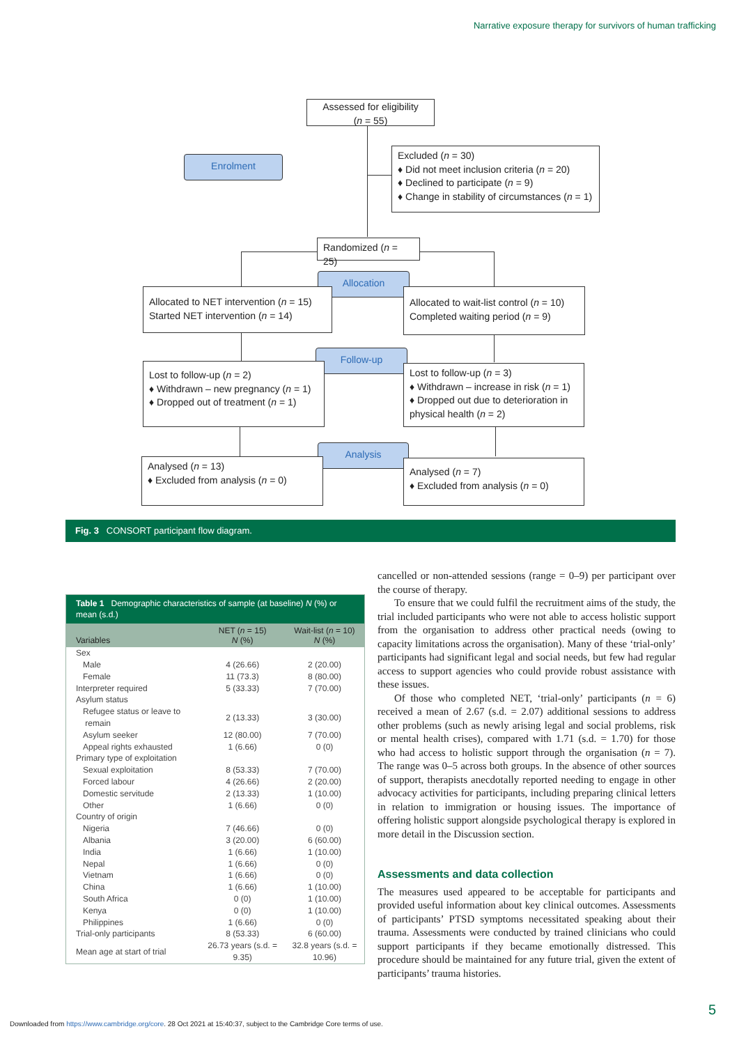Narrative exposure therapy for survivors of human trafficking
Assessed for eligibility
(n = 55)
Enrolment
Excluded (n = 30)
♦ Did not meet inclusion criteria (n = 20)
♦ Declined to participate (n = 9)
♦ Change in stability of circumstances (n = 1)
Randomized (n = 25)
Allocation
Allocated to NET intervention (n = 15)
Started NET intervention (n = 14)
Allocated to wait-list control (n = 10)
Completed waiting period (n = 9)
Follow-up
Lost to follow-up (n = 2)
♦ Withdrawn – new pregnancy (n = 1)
♦ Dropped out of treatment (n = 1)
Lost to follow-up (n = 3)
♦ Withdrawn – increase in risk (n = 1)
♦ Dropped out due to deterioration in physical health (n = 2)
Analysis
Analysed (n = 13)
♦ Excluded from analysis (n = 0)
Analysed (n = 7)
♦ Excluded from analysis (n = 0)
Fig. 3 CONSORT participant flow diagram.
Table 1 Demographic characteristics of sample (at baseline) N (%) or mean (s.d.)
| Variables | NET ( n = 15) N (%) | Wait-list ( n = 10) N (%) |
| --- | --- | --- |
| Sex | | |
| Male | 4 (26.66) | 2 (20.00) |
| Female | 11 (73.3) | 8 (80.00) |
| Interpreter required | 5 (33.33) | 7 (70.00) |
| Asylum status | | |
| Refugee status or leave to remain | 2 (13.33) | 3 (30.00) |
| Asylum seeker | 12 (80.00) | 7 (70.00) |
| Appeal rights exhausted | 1 (6.66) | 0 (0) |
| Primary type of exploitation | | |
| Sexual exploitation | 8 (53.33) | 7 (70.00) |
| Forced labour | 4 (26.66) | 2 (20.00) |
| Domestic servitude | 2 (13.33) | 1 (10.00) |
| Other | 1 (6.66) | 0 (0) |
| Country of origin | | |
| Nigeria | 7 (46.66) | 0 (0) |
| Albania | 3 (20.00) | 6 (60.00) |
| India | 1 (6.66) | 1 (10.00) |
| Nepal | 1 (6.66) | 0 (0) |
| Vietnam | 1 (6.66) | 0 (0) |
| China | 1 (6.66) | 1 (10.00) |
| South Africa | 0 (0) | 1 (10.00) |
| Kenya | 0 (0) | 1 (10.00) |
| Philippines | 1 (6.66) | 0 (0) |
| Trial-only participants | 8 (53.33) | 6 (60.00) |
| Mean age at start of trial | 26.73 years (s.d. = 9.35) | 32.8 years (s.d. = 10.96) |
cancelled or non-attended sessions (range = 0–9) per participant over the course of therapy.
To ensure that we could fulfil the recruitment aims of the study, the trial included participants who were not able to access holistic support from the organisation to address other practical needs (owing to capacity limitations across the organisation). Many of these ‘trial-only’ participants had significant legal and social needs, but few had regular access to support agencies who could provide robust assistance with these issues.
Of those who completed NET, ‘trial-only’ participants (n = 6) received a mean of 2.67 (s.d. = 2.07) additional sessions to address other problems (such as newly arising legal and social problems, risk or mental health crises), compared with 1.71 (s.d. = 1.70) for those who had access to holistic support through the organisation (n = 7). The range was 0–5 across both groups. In the absence of other sources of support, therapists anecdotally reported needing to engage in other advocacy activities for participants, including preparing clinical letters in relation to immigration or housing issues. The importance of offering holistic support alongside psychological therapy is explored in more detail in the Discussion section.
Assessments and data collection
The measures used appeared to be acceptable for participants and provided useful information about key clinical outcomes. Assessments of participants’ PTSD symptoms necessitated speaking about their trauma. Assessments were conducted by trained clinicians who could support participants if they became emotionally distressed. This procedure should be maintained for any future trial, given the extent of participants’ trauma histories.
5
Downloaded from https://www.cambridge.org/core. 28 Oct 2021 at 15:40:37, subject to the Cambridge Core terms of use.